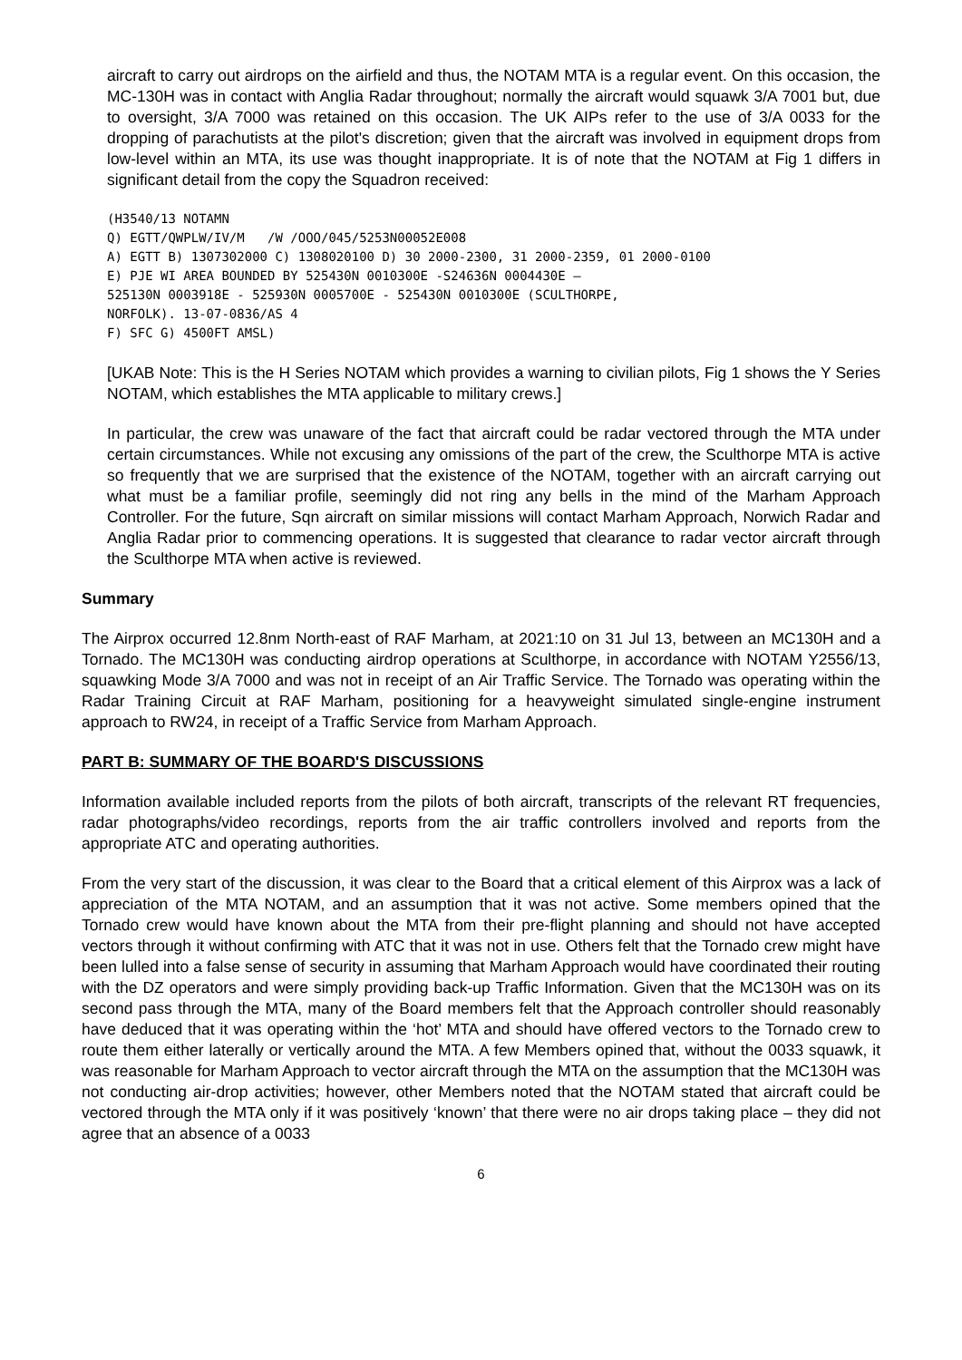aircraft to carry out airdrops on the airfield and thus, the NOTAM MTA is a regular event. On this occasion, the MC-130H was in contact with Anglia Radar throughout; normally the aircraft would squawk 3/A 7001 but, due to oversight, 3/A 7000 was retained on this occasion. The UK AIPs refer to the use of 3/A 0033 for the dropping of parachutists at the pilot's discretion; given that the aircraft was involved in equipment drops from low-level within an MTA, its use was thought inappropriate. It is of note that the NOTAM at Fig 1 differs in significant detail from the copy the Squadron received:
(H3540/13 NOTAMN
Q) EGTT/QWPLW/IV/M   /W /OOO/045/5253N00052E008
A) EGTT B) 1307302000 C) 1308020100 D) 30 2000-2300, 31 2000-2359, 01 2000-0100
E) PJE WI AREA BOUNDED BY 525430N 0010300E -S24636N 0004430E –
525130N 0003918E - 525930N 0005700E - 525430N 0010300E (SCULTHORPE,
NORFOLK). 13-07-0836/AS 4
F) SFC G) 4500FT AMSL)
[UKAB Note: This is the H Series NOTAM which provides a warning to civilian pilots, Fig 1 shows the Y Series NOTAM, which establishes the MTA applicable to military crews.]
In particular, the crew was unaware of the fact that aircraft could be radar vectored through the MTA under certain circumstances. While not excusing any omissions of the part of the crew, the Sculthorpe MTA is active so frequently that we are surprised that the existence of the NOTAM, together with an aircraft carrying out what must be a familiar profile, seemingly did not ring any bells in the mind of the Marham Approach Controller. For the future, Sqn aircraft on similar missions will contact Marham Approach, Norwich Radar and Anglia Radar prior to commencing operations. It is suggested that clearance to radar vector aircraft through the Sculthorpe MTA when active is reviewed.
Summary
The Airprox occurred 12.8nm North-east of RAF Marham, at 2021:10 on 31 Jul 13, between an MC130H and a Tornado. The MC130H was conducting airdrop operations at Sculthorpe, in accordance with NOTAM Y2556/13, squawking Mode 3/A 7000 and was not in receipt of an Air Traffic Service. The Tornado was operating within the Radar Training Circuit at RAF Marham, positioning for a heavyweight simulated single-engine instrument approach to RW24, in receipt of a Traffic Service from Marham Approach.
PART B: SUMMARY OF THE BOARD'S DISCUSSIONS
Information available included reports from the pilots of both aircraft, transcripts of the relevant RT frequencies, radar photographs/video recordings, reports from the air traffic controllers involved and reports from the appropriate ATC and operating authorities.
From the very start of the discussion, it was clear to the Board that a critical element of this Airprox was a lack of appreciation of the MTA NOTAM, and an assumption that it was not active. Some members opined that the Tornado crew would have known about the MTA from their pre-flight planning and should not have accepted vectors through it without confirming with ATC that it was not in use. Others felt that the Tornado crew might have been lulled into a false sense of security in assuming that Marham Approach would have coordinated their routing with the DZ operators and were simply providing back-up Traffic Information. Given that the MC130H was on its second pass through the MTA, many of the Board members felt that the Approach controller should reasonably have deduced that it was operating within the ‘hot’ MTA and should have offered vectors to the Tornado crew to route them either laterally or vertically around the MTA. A few Members opined that, without the 0033 squawk, it was reasonable for Marham Approach to vector aircraft through the MTA on the assumption that the MC130H was not conducting air-drop activities; however, other Members noted that the NOTAM stated that aircraft could be vectored through the MTA only if it was positively ‘known’ that there were no air drops taking place – they did not agree that an absence of a 0033
6